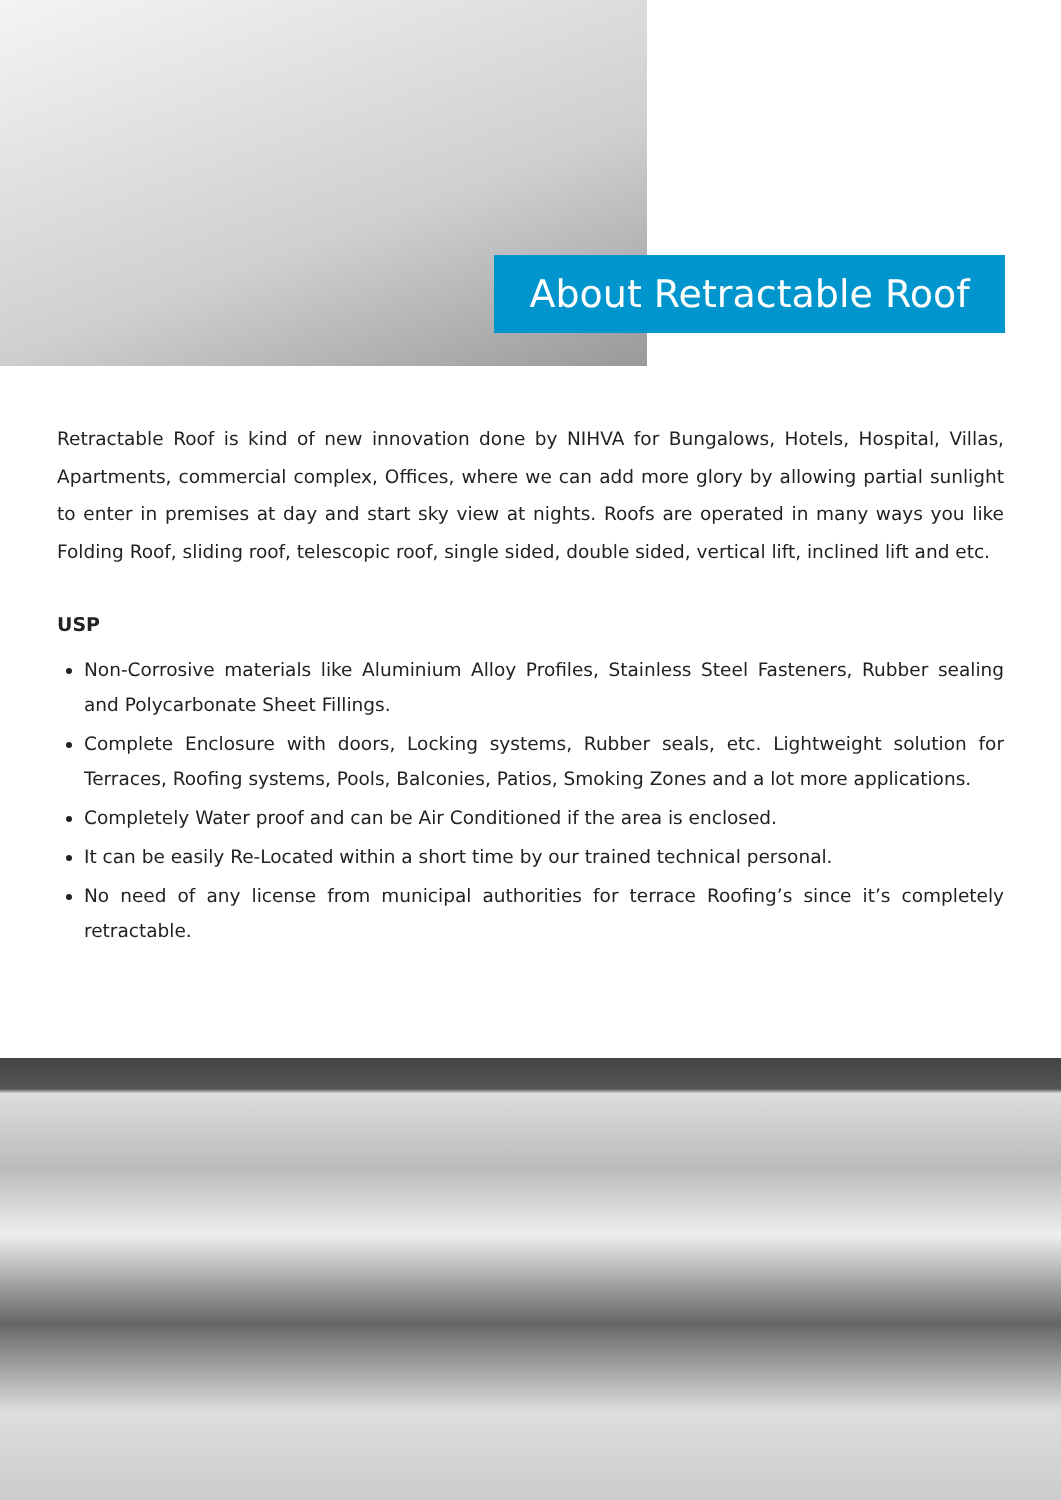About Retractable Roof
Retractable Roof is kind of new innovation done by NIHVA for Bungalows, Hotels, Hospital, Villas, Apartments, commercial complex, Offices, where we can add more glory by allowing partial sunlight to enter in premises at day and start sky view at nights. Roofs are operated in many ways you like Folding Roof, sliding roof, telescopic roof, single sided, double sided, vertical lift, inclined lift and etc.
USP
Non-Corrosive materials like Aluminium Alloy Profiles, Stainless Steel Fasteners, Rubber sealing and Polycarbonate Sheet Fillings.
Complete Enclosure with doors, Locking systems, Rubber seals, etc. Lightweight solution for Terraces, Roofing systems, Pools, Balconies, Patios, Smoking Zones and a lot more applications.
Completely Water proof and can be Air Conditioned if the area is enclosed.
It can be easily Re-Located within a short time by our trained technical personal.
No need of any license from municipal authorities for terrace Roofing’s since it’s completely retractable.